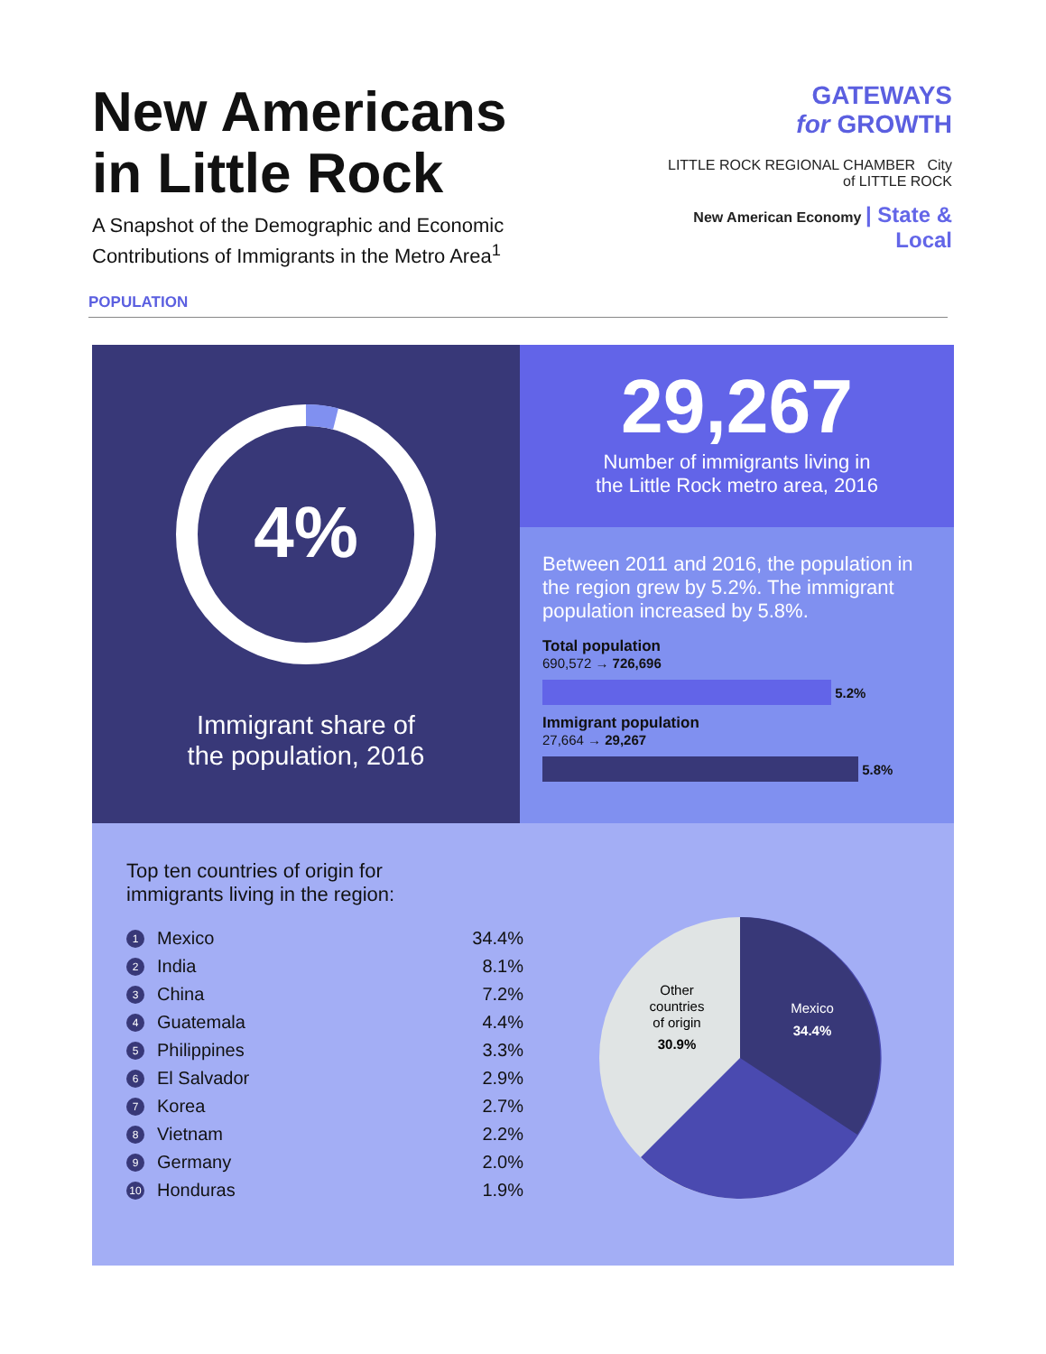New Americans
in Little Rock
A Snapshot of the Demographic and Economic
Contributions of Immigrants in the Metro Area<sup>1</sup>
GATEWAYS
for GROWTH
LITTLE ROCK REGIONAL CHAMBER City of LITTLE ROCK
New American Economy | State & Local
POPULATION
4%
Immigrant share of
the population, 2016
29,267
Number of immigrants living in
the Little Rock metro area, 2016
Between 2011 and 2016, the population in the region grew by 5.2%. The immigrant population increased by 5.8%.
Total population
690,572 → 726,696
5.2%
Immigrant population
27,664 → 29,267
5.8%
Top ten countries of origin for
immigrants living in the region:
1 Mexico 34.4%
2 India 8.1%
3 China 7.2%
4 Guatemala 4.4%
5 Philippines 3.3%
6 El Salvador 2.9%
7 Korea 2.7%
8 Vietnam 2.2%
9 Germany 2.0%
10 Honduras 1.9%
Mexico
34.4%
Other
countries
of origin
30.9%